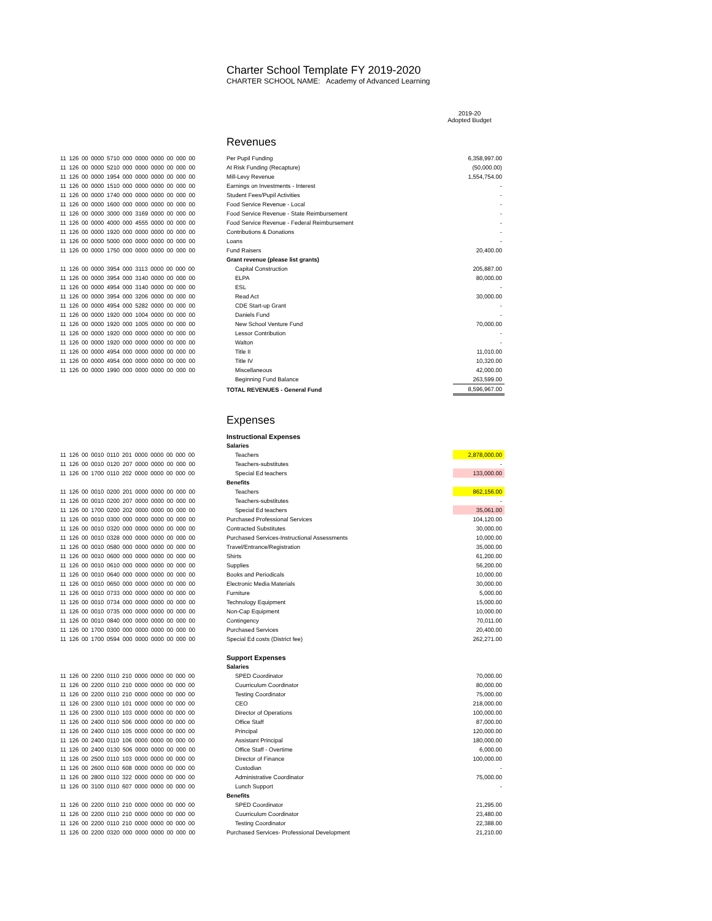Charter School Template FY 2019-2020
CHARTER SCHOOL NAME: Academy of Advanced Learning
2019-20
Adopted Budget
Revenues
| 11 126 00 0000 5710 000 0000 0000 00 000 00 | Per Pupil Funding | 6,358,997.00 |
| 11 126 00 0000 5210 000 0000 0000 00 000 00 | At Risk Funding (Recapture) | (50,000.00) |
| 11 126 00 0000 1954 000 0000 0000 00 000 00 | Mill-Levy Revenue | 1,554,754.00 |
| 11 126 00 0000 1510 000 0000 0000 00 000 00 | Earnings on Investments - Interest | - |
| 11 126 00 0000 1740 000 0000 0000 00 000 00 | Student Fees/Pupil Activities | - |
| 11 126 00 0000 1600 000 0000 0000 00 000 00 | Food Service Revenue - Local | - |
| 11 126 00 0000 3000 000 3169 0000 00 000 00 | Food Service Revenue - State Reimbursement | - |
| 11 126 00 0000 4000 000 4555 0000 00 000 00 | Food Service Revenue - Federal Reimbursement | - |
| 11 126 00 0000 1920 000 0000 0000 00 000 00 | Contributions & Donations | - |
| 11 126 00 0000 5000 000 0000 0000 00 000 00 | Loans | - |
| 11 126 00 0000 1750 000 0000 0000 00 000 00 | Fund Raisers | 20,400.00 |
| | Grant revenue (please list grants) | |
| 11 126 00 0000 3954 000 3113 0000 00 000 00 | Capital Construction | 205,887.00 |
| 11 126 00 0000 3954 000 3140 0000 00 000 00 | ELPA | 80,000.00 |
| 11 126 00 0000 4954 000 3140 0000 00 000 00 | ESL | - |
| 11 126 00 0000 3954 000 3206 0000 00 000 00 | Read Act | 30,000.00 |
| 11 126 00 0000 4954 000 5282 0000 00 000 00 | CDE Start-up Grant | - |
| 11 126 00 0000 1920 000 1004 0000 00 000 00 | Daniels Fund | - |
| 11 126 00 0000 1920 000 1005 0000 00 000 00 | New School Venture Fund | 70,000.00 |
| 11 126 00 0000 1920 000 0000 0000 00 000 00 | Lessor Contribution | - |
| 11 126 00 0000 1920 000 0000 0000 00 000 00 | Walton | - |
| 11 126 00 0000 4954 000 0000 0000 00 000 00 | Title II | 11,010.00 |
| 11 126 00 0000 4954 000 0000 0000 00 000 00 | Title IV | 10,320.00 |
| 11 126 00 0000 1990 000 0000 0000 00 000 00 | Miscellaneous | 42,000.00 |
| | Beginning Fund Balance | 263,599.00 |
| | TOTAL REVENUES - General Fund | 8,596,967.00 |
Expenses
| | Instructional Expenses | |
| | Salaries | |
| 11 126 00 0010 0110 201 0000 0000 00 000 00 | Teachers | 2,878,000.00 |
| 11 126 00 0010 0120 207 0000 0000 00 000 00 | Teachers-substitutes | - |
| 11 126 00 1700 0110 202 0000 0000 00 000 00 | Special Ed teachers | 133,000.00 |
| | Benefits | |
| 11 126 00 0010 0200 201 0000 0000 00 000 00 | Teachers | 862,156.00 |
| 11 126 00 0010 0200 207 0000 0000 00 000 00 | Teachers-substitutes | - |
| 11 126 00 1700 0200 202 0000 0000 00 000 00 | Special Ed teachers | 35,061.00 |
| 11 126 00 0010 0300 000 0000 0000 00 000 00 | Purchased Professional Services | 104,120.00 |
| 11 126 00 0010 0320 000 0000 0000 00 000 00 | Contracted Substitutes | 30,000.00 |
| 11 126 00 0010 0328 000 0000 0000 00 000 00 | Purchased Services-Instructional Assessments | 10,000.00 |
| 11 126 00 0010 0580 000 0000 0000 00 000 00 | Travel/Entrance/Registration | 35,000.00 |
| 11 126 00 0010 0600 000 0000 0000 00 000 00 | Shirts | 61,200.00 |
| 11 126 00 0010 0610 000 0000 0000 00 000 00 | Supplies | 56,200.00 |
| 11 126 00 0010 0640 000 0000 0000 00 000 00 | Books and Periodicals | 10,000.00 |
| 11 126 00 0010 0650 000 0000 0000 00 000 00 | Electronic Media Materials | 30,000.00 |
| 11 126 00 0010 0733 000 0000 0000 00 000 00 | Furniture | 5,000.00 |
| 11 126 00 0010 0734 000 0000 0000 00 000 00 | Technology Equipment | 15,000.00 |
| 11 126 00 0010 0735 000 0000 0000 00 000 00 | Non-Cap Equipment | 10,000.00 |
| 11 126 00 0010 0840 000 0000 0000 00 000 00 | Contingency | 70,011.00 |
| 11 126 00 1700 0300 000 0000 0000 00 000 00 | Purchased Services | 20,400.00 |
| 11 126 00 1700 0594 000 0000 0000 00 000 00 | Special Ed costs (District fee) | 262,271.00 |
| | Support Expenses | |
| | Salaries | |
| 11 126 00 2200 0110 210 0000 0000 00 000 00 | SPED Coordinator | 70,000.00 |
| 11 126 00 2200 0110 210 0000 0000 00 000 00 | Cuurriculum Coordinator | 80,000.00 |
| 11 126 00 2200 0110 210 0000 0000 00 000 00 | Testing Coordinator | 75,000.00 |
| 11 126 00 2300 0110 101 0000 0000 00 000 00 | CEO | 218,000.00 |
| 11 126 00 2300 0110 103 0000 0000 00 000 00 | Director of Operations | 100,000.00 |
| 11 126 00 2400 0110 506 0000 0000 00 000 00 | Office Staff | 87,000.00 |
| 11 126 00 2400 0110 105 0000 0000 00 000 00 | Principal | 120,000.00 |
| 11 126 00 2400 0110 106 0000 0000 00 000 00 | Assistant Principal | 180,000.00 |
| 11 126 00 2400 0130 506 0000 0000 00 000 00 | Office Staff - Overtime | 6,000.00 |
| 11 126 00 2500 0110 103 0000 0000 00 000 00 | Director of Finance | 100,000.00 |
| 11 126 00 2600 0110 608 0000 0000 00 000 00 | Custodian | - |
| 11 126 00 2800 0110 322 0000 0000 00 000 00 | Administrative Coordinator | 75,000.00 |
| 11 126 00 3100 0110 607 0000 0000 00 000 00 | Lunch Support | - |
| | Benefits | |
| 11 126 00 2200 0110 210 0000 0000 00 000 00 | SPED Coordinator | 21,295.00 |
| 11 126 00 2200 0110 210 0000 0000 00 000 00 | Cuurriculum Coordinator | 23,480.00 |
| 11 126 00 2200 0110 210 0000 0000 00 000 00 | Testing Coordinator | 22,388.00 |
| 11 126 00 2200 0320 000 0000 0000 00 000 00 | Purchased Services- Professional Development | 21,210.00 |